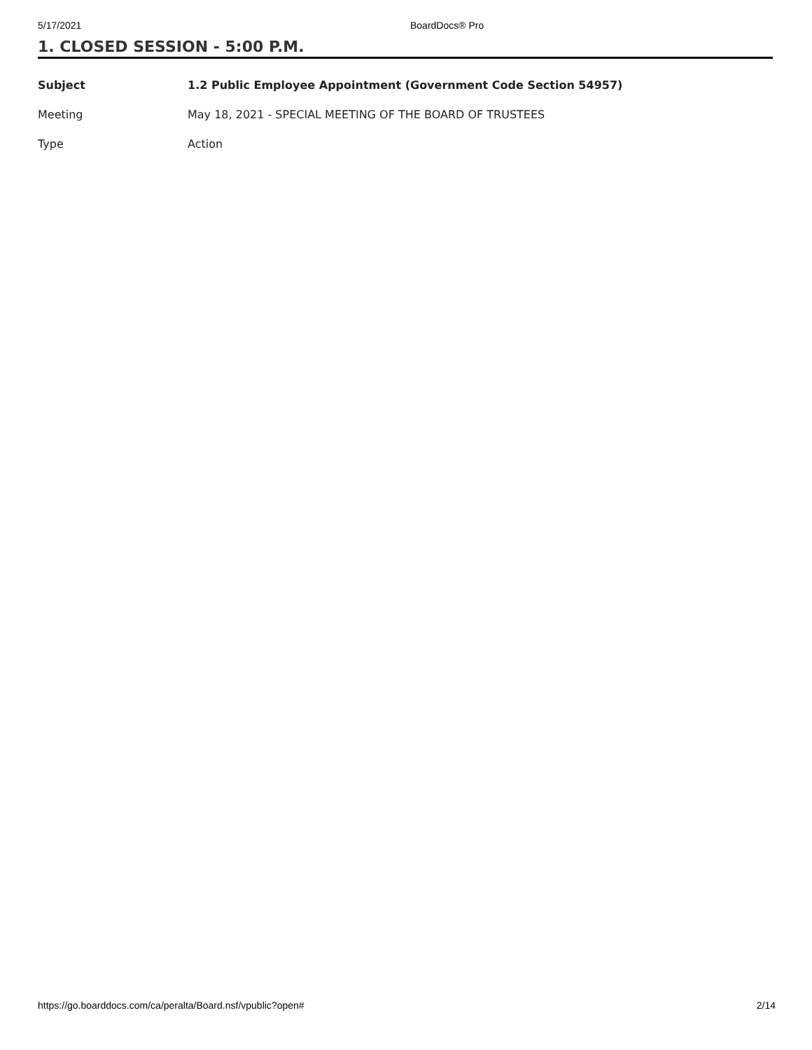5/17/2021 BoardDocs® Pro
1. CLOSED SESSION - 5:00 P.M.
| Subject | 1.2 Public Employee Appointment (Government Code Section 54957) |
| Meeting | May 18, 2021 - SPECIAL MEETING OF THE BOARD OF TRUSTEES |
| Type | Action |
https://go.boarddocs.com/ca/peralta/Board.nsf/vpublic?open# 2/14